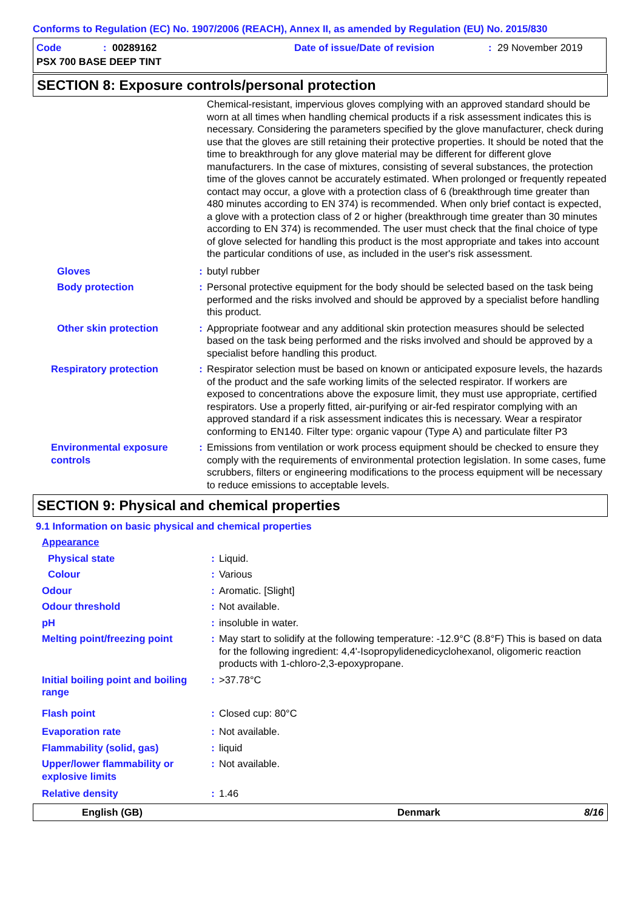Conforms to Regulation (EC) No. 1907/2006 (REACH), Annex II, as amended by Regulation (EU) No. 2015/830
Code: 00289162 Date of issue/Date of revision: 29 November 2019
PSX 700 BASE DEEP TINT
SECTION 8: Exposure controls/personal protection
Chemical-resistant, impervious gloves complying with an approved standard should be worn at all times when handling chemical products if a risk assessment indicates this is necessary. Considering the parameters specified by the glove manufacturer, check during use that the gloves are still retaining their protective properties. It should be noted that the time to breakthrough for any glove material may be different for different glove manufacturers. In the case of mixtures, consisting of several substances, the protection time of the gloves cannot be accurately estimated. When prolonged or frequently repeated contact may occur, a glove with a protection class of 6 (breakthrough time greater than 480 minutes according to EN 374) is recommended. When only brief contact is expected, a glove with a protection class of 2 or higher (breakthrough time greater than 30 minutes according to EN 374) is recommended. The user must check that the final choice of type of glove selected for handling this product is the most appropriate and takes into account the particular conditions of use, as included in the user's risk assessment.
Gloves : butyl rubber
Body protection : Personal protective equipment for the body should be selected based on the task being performed and the risks involved and should be approved by a specialist before handling this product.
Other skin protection : Appropriate footwear and any additional skin protection measures should be selected based on the task being performed and the risks involved and should be approved by a specialist before handling this product.
Respiratory protection : Respirator selection must be based on known or anticipated exposure levels, the hazards of the product and the safe working limits of the selected respirator. If workers are exposed to concentrations above the exposure limit, they must use appropriate, certified respirators. Use a properly fitted, air-purifying or air-fed respirator complying with an approved standard if a risk assessment indicates this is necessary. Wear a respirator conforming to EN140. Filter type: organic vapour (Type A) and particulate filter P3
Environmental exposure controls
: Emissions from ventilation or work process equipment should be checked to ensure they comply with the requirements of environmental protection legislation. In some cases, fume scrubbers, filters or engineering modifications to the process equipment will be necessary to reduce emissions to acceptable levels.
SECTION 9: Physical and chemical properties
9.1 Information on basic physical and chemical properties
Appearance
Physical state : Liquid.
Colour : Various
Odour : Aromatic. [Slight]
Odour threshold : Not available.
pH : insoluble in water.
Melting point/freezing point
: May start to solidify at the following temperature: -12.9°C (8.8°F) This is based on data for the following ingredient: 4,4'-Isopropylidenedicyclohexanol, oligomeric reaction products with 1-chloro-2,3-epoxypropane.
Initial boiling point and boiling range
: >37.78°C
Flash point : Closed cup: 80°C
Evaporation rate : Not available.
Flammability (solid, gas) : liquid
Upper/lower flammability or explosive limits
: Not available.
Relative density : 1.46
English (GB) Denmark 8/16